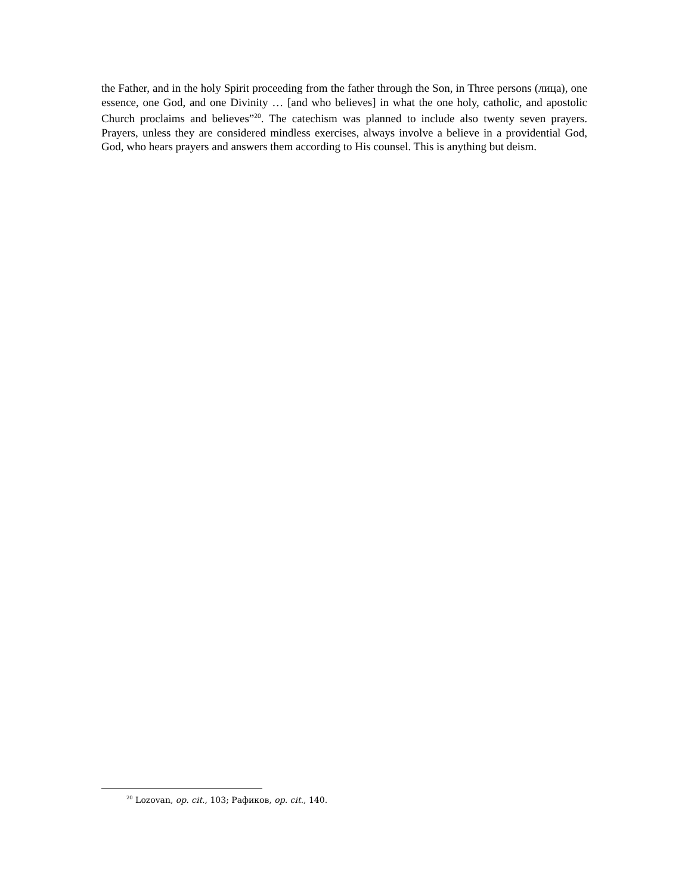the Father, and in the holy Spirit proceeding from the father through the Son, in Three persons (лица), one essence, one God, and one Divinity … [and who believes] in what the one holy, catholic, and apostolic Church proclaims and believes”<sup>20</sup>. The catechism was planned to include also twenty seven prayers. Prayers, unless they are considered mindless exercises, always involve a believe in a providential God, God, who hears prayers and answers them according to His counsel. This is anything but deism.
<sup>20</sup> Lozovan, op. cit., 103; Рафиков, op. cit., 140.